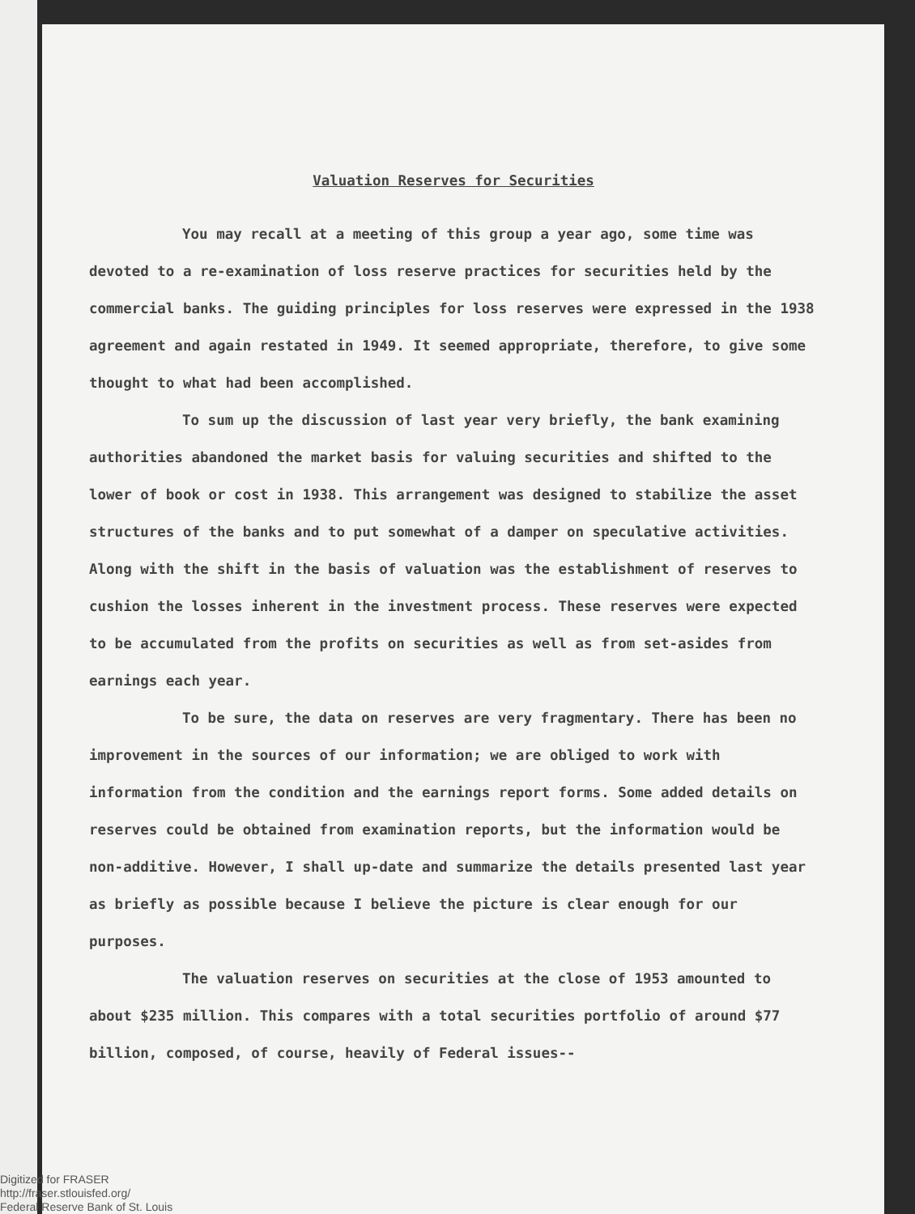Valuation Reserves for Securities
You may recall at a meeting of this group a year ago, some time was devoted to a re-examination of loss reserve practices for securities held by the commercial banks. The guiding principles for loss reserves were expressed in the 1938 agreement and again restated in 1949. It seemed appropriate, therefore, to give some thought to what had been accomplished.
To sum up the discussion of last year very briefly, the bank examining authorities abandoned the market basis for valuing securities and shifted to the lower of book or cost in 1938. This arrangement was designed to stabilize the asset structures of the banks and to put somewhat of a damper on speculative activities. Along with the shift in the basis of valuation was the establishment of reserves to cushion the losses inherent in the investment process. These reserves were expected to be accumulated from the profits on securities as well as from set-asides from earnings each year.
To be sure, the data on reserves are very fragmentary. There has been no improvement in the sources of our information; we are obliged to work with information from the condition and the earnings report forms. Some added details on reserves could be obtained from examination reports, but the information would be non-additive. However, I shall up-date and summarize the details presented last year as briefly as possible because I believe the picture is clear enough for our purposes.
The valuation reserves on securities at the close of 1953 amounted to about $235 million. This compares with a total securities portfolio of around $77 billion, composed, of course, heavily of Federal issues--
Digitized for FRASER
http://fraser.stlouisfed.org/
Federal Reserve Bank of St. Louis